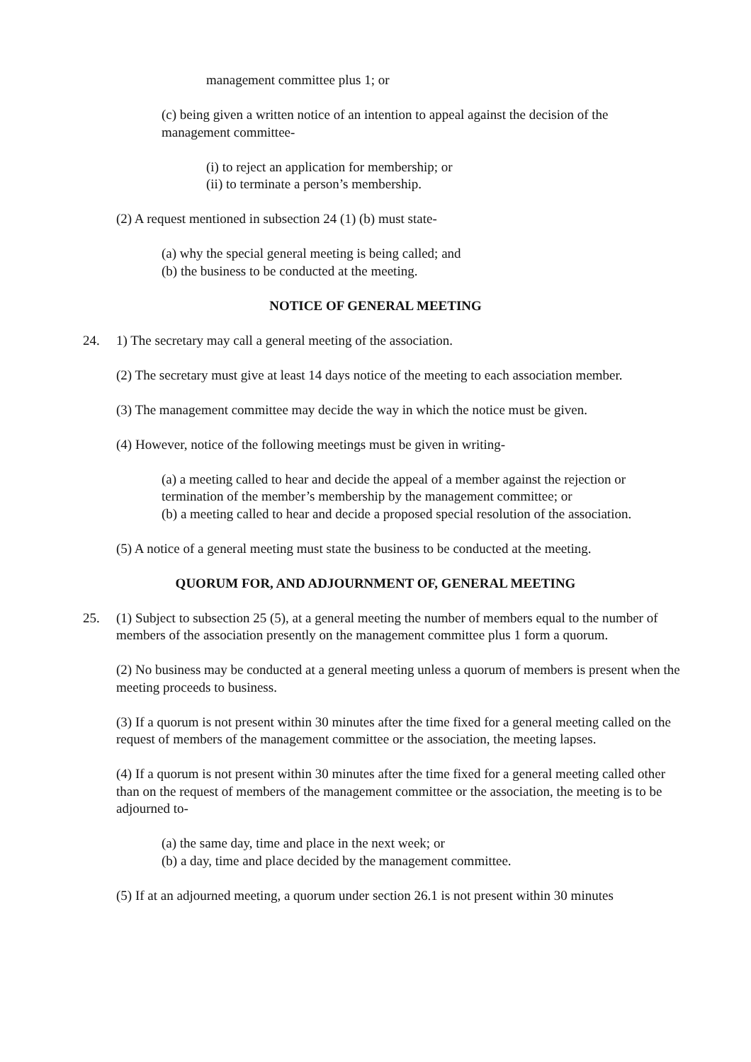management committee plus 1; or
(c) being given a written notice of an intention to appeal against the decision of the management committee-
(i) to reject an application for membership; or
(ii) to terminate a person’s membership.
(2) A request mentioned in subsection 24 (1) (b) must state-
(a) why the special general meeting is being called; and
(b) the business to be conducted at the meeting.
NOTICE OF GENERAL MEETING
24. 1) The secretary may call a general meeting of the association.
(2) The secretary must give at least 14 days notice of the meeting to each association member.
(3) The management committee may decide the way in which the notice must be given.
(4) However, notice of the following meetings must be given in writing-
(a) a meeting called to hear and decide the appeal of a member against the rejection or termination of the member’s membership by the management committee; or
(b) a meeting called to hear and decide a proposed special resolution of the association.
(5) A notice of a general meeting must state the business to be conducted at the meeting.
QUORUM FOR, AND ADJOURNMENT OF, GENERAL MEETING
25. (1) Subject to subsection 25 (5), at a general meeting the number of members equal to the number of members of the association presently on the management committee plus 1 form a quorum.
(2) No business may be conducted at a general meeting unless a quorum of members is present when the meeting proceeds to business.
(3) If a quorum is not present within 30 minutes after the time fixed for a general meeting called on the request of members of the management committee or the association, the meeting lapses.
(4) If a quorum is not present within 30 minutes after the time fixed for a general meeting called other than on the request of members of the management committee or the association, the meeting is to be adjourned to-
(a) the same day, time and place in the next week; or
(b) a day, time and place decided by the management committee.
(5) If at an adjourned meeting, a quorum under section 26.1 is not present within 30 minutes